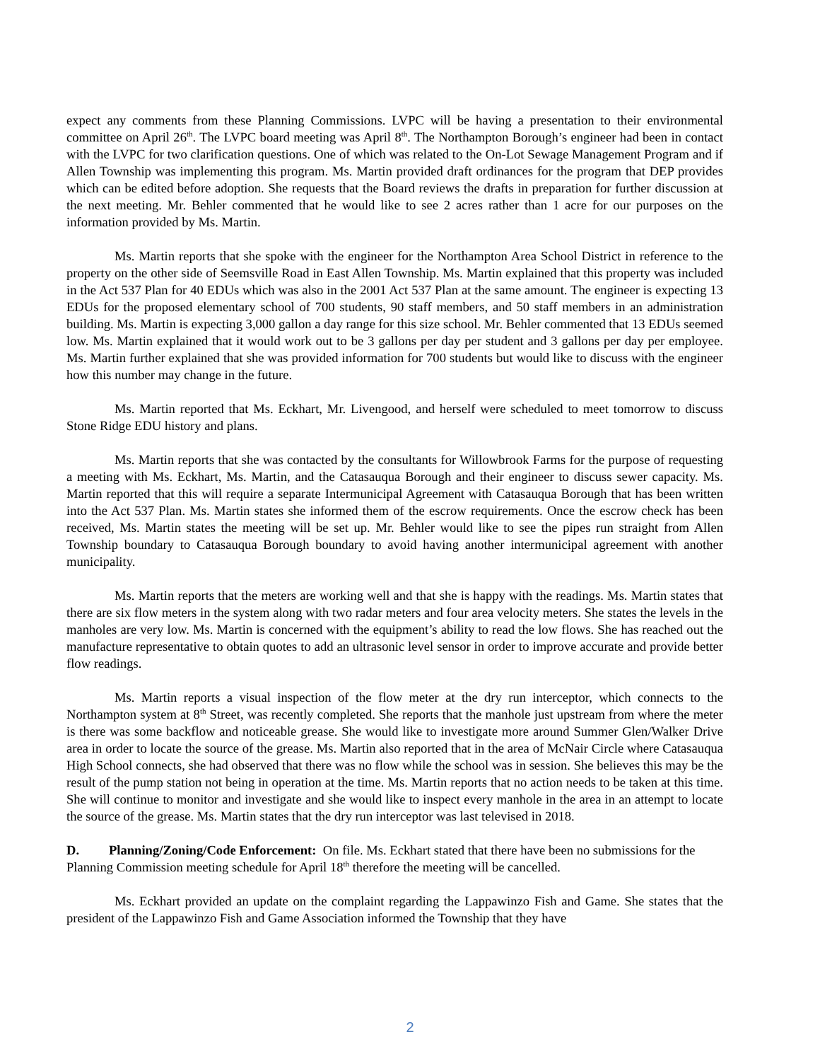expect any comments from these Planning Commissions. LVPC will be having a presentation to their environmental committee on April 26<sup>th</sup>. The LVPC board meeting was April 8<sup>th</sup>. The Northampton Borough’s engineer had been in contact with the LVPC for two clarification questions. One of which was related to the On-Lot Sewage Management Program and if Allen Township was implementing this program. Ms. Martin provided draft ordinances for the program that DEP provides which can be edited before adoption. She requests that the Board reviews the drafts in preparation for further discussion at the next meeting. Mr. Behler commented that he would like to see 2 acres rather than 1 acre for our purposes on the information provided by Ms. Martin.
Ms. Martin reports that she spoke with the engineer for the Northampton Area School District in reference to the property on the other side of Seemsville Road in East Allen Township. Ms. Martin explained that this property was included in the Act 537 Plan for 40 EDUs which was also in the 2001 Act 537 Plan at the same amount. The engineer is expecting 13 EDUs for the proposed elementary school of 700 students, 90 staff members, and 50 staff members in an administration building. Ms. Martin is expecting 3,000 gallon a day range for this size school. Mr. Behler commented that 13 EDUs seemed low. Ms. Martin explained that it would work out to be 3 gallons per day per student and 3 gallons per day per employee. Ms. Martin further explained that she was provided information for 700 students but would like to discuss with the engineer how this number may change in the future.
Ms. Martin reported that Ms. Eckhart, Mr. Livengood, and herself were scheduled to meet tomorrow to discuss Stone Ridge EDU history and plans.
Ms. Martin reports that she was contacted by the consultants for Willowbrook Farms for the purpose of requesting a meeting with Ms. Eckhart, Ms. Martin, and the Catasauqua Borough and their engineer to discuss sewer capacity. Ms. Martin reported that this will require a separate Intermunicipal Agreement with Catasauqua Borough that has been written into the Act 537 Plan. Ms. Martin states she informed them of the escrow requirements. Once the escrow check has been received, Ms. Martin states the meeting will be set up. Mr. Behler would like to see the pipes run straight from Allen Township boundary to Catasauqua Borough boundary to avoid having another intermunicipal agreement with another municipality.
Ms. Martin reports that the meters are working well and that she is happy with the readings. Ms. Martin states that there are six flow meters in the system along with two radar meters and four area velocity meters. She states the levels in the manholes are very low. Ms. Martin is concerned with the equipment’s ability to read the low flows. She has reached out the manufacture representative to obtain quotes to add an ultrasonic level sensor in order to improve accurate and provide better flow readings.
Ms. Martin reports a visual inspection of the flow meter at the dry run interceptor, which connects to the Northampton system at 8<sup>th</sup> Street, was recently completed. She reports that the manhole just upstream from where the meter is there was some backflow and noticeable grease. She would like to investigate more around Summer Glen/Walker Drive area in order to locate the source of the grease. Ms. Martin also reported that in the area of McNair Circle where Catasauqua High School connects, she had observed that there was no flow while the school was in session. She believes this may be the result of the pump station not being in operation at the time. Ms. Martin reports that no action needs to be taken at this time. She will continue to monitor and investigate and she would like to inspect every manhole in the area in an attempt to locate the source of the grease. Ms. Martin states that the dry run interceptor was last televised in 2018.
D. Planning/Zoning/Code Enforcement: On file. Ms. Eckhart stated that there have been no submissions for the Planning Commission meeting schedule for April 18<sup>th</sup> therefore the meeting will be cancelled.
Ms. Eckhart provided an update on the complaint regarding the Lappawinzo Fish and Game. She states that the president of the Lappawinzo Fish and Game Association informed the Township that they have
2